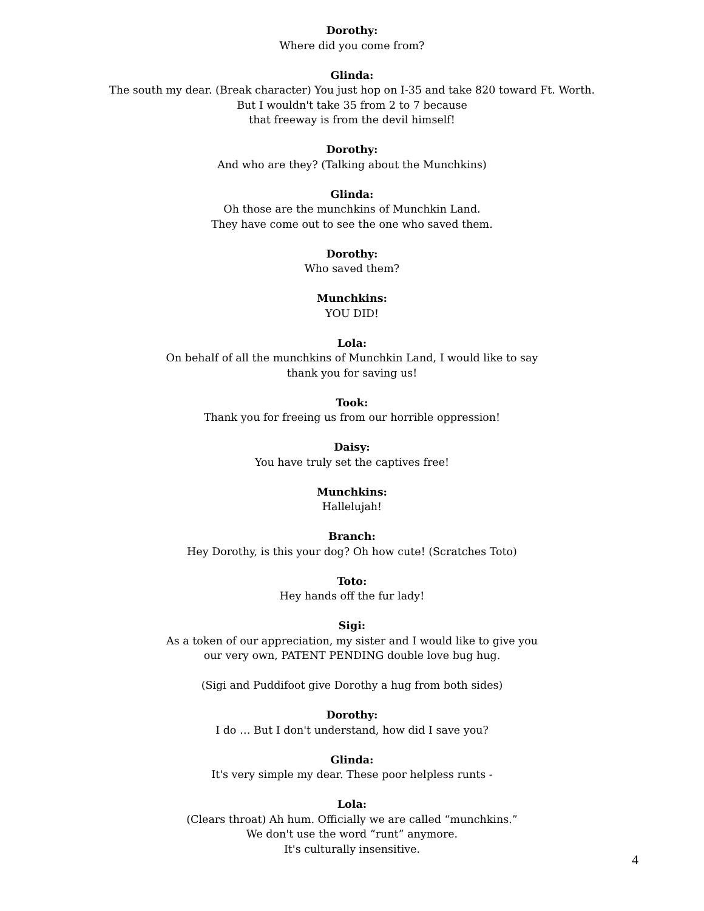Dorothy:
Where did you come from?
Glinda:
The south my dear. (Break character) You just hop on I-35 and take 820 toward Ft. Worth.
But I wouldn't take 35 from 2 to 7 because
that freeway is from the devil himself!
Dorothy:
And who are they? (Talking about the Munchkins)
Glinda:
Oh those are the munchkins of Munchkin Land.
They have come out to see the one who saved them.
Dorothy:
Who saved them?
Munchkins:
YOU DID!
Lola:
On behalf of all the munchkins of Munchkin Land, I would like to say
thank you for saving us!
Took:
Thank you for freeing us from our horrible oppression!
Daisy:
You have truly set the captives free!
Munchkins:
Hallelujah!
Branch:
Hey Dorothy, is this your dog? Oh how cute! (Scratches Toto)
Toto:
Hey hands off the fur lady!
Sigi:
As a token of our appreciation, my sister and I would like to give you
our very own, PATENT PENDING double love bug hug.
(Sigi and Puddifoot give Dorothy a hug from both sides)
Dorothy:
I do … But I don't understand, how did I save you?
Glinda:
It's very simple my dear. These poor helpless runts -
Lola:
(Clears throat) Ah hum. Officially we are called “munchkins.”
We don't use the word “runt” anymore.
It's culturally insensitive.
4